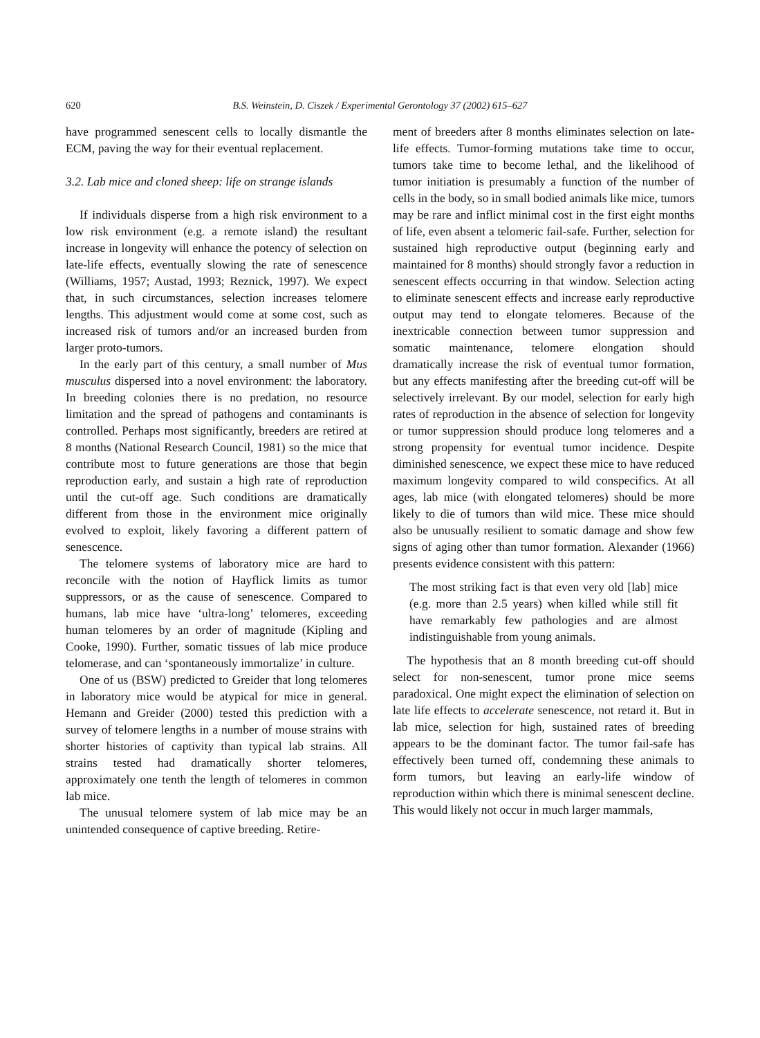620 B.S. Weinstein, D. Ciszek / Experimental Gerontology 37 (2002) 615–627
have programmed senescent cells to locally dismantle the ECM, paving the way for their eventual replacement.
3.2. Lab mice and cloned sheep: life on strange islands
If individuals disperse from a high risk environment to a low risk environment (e.g. a remote island) the resultant increase in longevity will enhance the potency of selection on late-life effects, eventually slowing the rate of senescence (Williams, 1957; Austad, 1993; Reznick, 1997). We expect that, in such circumstances, selection increases telomere lengths. This adjustment would come at some cost, such as increased risk of tumors and/or an increased burden from larger proto-tumors.
In the early part of this century, a small number of Mus musculus dispersed into a novel environment: the laboratory. In breeding colonies there is no predation, no resource limitation and the spread of pathogens and contaminants is controlled. Perhaps most significantly, breeders are retired at 8 months (National Research Council, 1981) so the mice that contribute most to future generations are those that begin reproduction early, and sustain a high rate of reproduction until the cut-off age. Such conditions are dramatically different from those in the environment mice originally evolved to exploit, likely favoring a different pattern of senescence.
The telomere systems of laboratory mice are hard to reconcile with the notion of Hayflick limits as tumor suppressors, or as the cause of senescence. Compared to humans, lab mice have ‘ultra-long’ telomeres, exceeding human telomeres by an order of magnitude (Kipling and Cooke, 1990). Further, somatic tissues of lab mice produce telomerase, and can ‘spontaneously immortalize’ in culture.
One of us (BSW) predicted to Greider that long telomeres in laboratory mice would be atypical for mice in general. Hemann and Greider (2000) tested this prediction with a survey of telomere lengths in a number of mouse strains with shorter histories of captivity than typical lab strains. All strains tested had dramatically shorter telomeres, approximately one tenth the length of telomeres in common lab mice.
The unusual telomere system of lab mice may be an unintended consequence of captive breeding. Retire-
ment of breeders after 8 months eliminates selection on late-life effects. Tumor-forming mutations take time to occur, tumors take time to become lethal, and the likelihood of tumor initiation is presumably a function of the number of cells in the body, so in small bodied animals like mice, tumors may be rare and inflict minimal cost in the first eight months of life, even absent a telomeric fail-safe. Further, selection for sustained high reproductive output (beginning early and maintained for 8 months) should strongly favor a reduction in senescent effects occurring in that window. Selection acting to eliminate senescent effects and increase early reproductive output may tend to elongate telomeres. Because of the inextricable connection between tumor suppression and somatic maintenance, telomere elongation should dramatically increase the risk of eventual tumor formation, but any effects manifesting after the breeding cut-off will be selectively irrelevant. By our model, selection for early high rates of reproduction in the absence of selection for longevity or tumor suppression should produce long telomeres and a strong propensity for eventual tumor incidence. Despite diminished senescence, we expect these mice to have reduced maximum longevity compared to wild conspecifics. At all ages, lab mice (with elongated telomeres) should be more likely to die of tumors than wild mice. These mice should also be unusually resilient to somatic damage and show few signs of aging other than tumor formation. Alexander (1966) presents evidence consistent with this pattern:
The most striking fact is that even very old [lab] mice (e.g. more than 2.5 years) when killed while still fit have remarkably few pathologies and are almost indistinguishable from young animals.
The hypothesis that an 8 month breeding cut-off should select for non-senescent, tumor prone mice seems paradoxical. One might expect the elimination of selection on late life effects to accelerate senescence, not retard it. But in lab mice, selection for high, sustained rates of breeding appears to be the dominant factor. The tumor fail-safe has effectively been turned off, condemning these animals to form tumors, but leaving an early-life window of reproduction within which there is minimal senescent decline. This would likely not occur in much larger mammals,